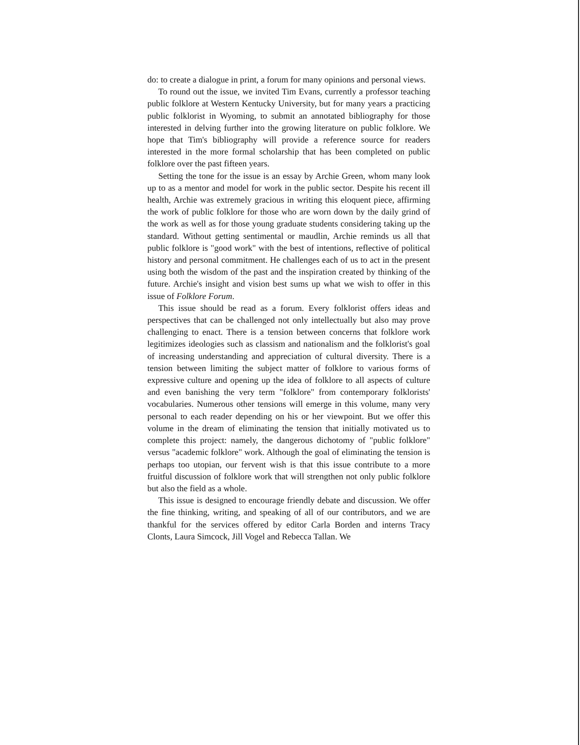do: to create a dialogue in print, a forum for many opinions and personal views.
To round out the issue, we invited Tim Evans, currently a professor teaching public folklore at Western Kentucky University, but for many years a practicing public folklorist in Wyoming, to submit an annotated bibliography for those interested in delving further into the growing literature on public folklore. We hope that Tim's bibliography will provide a reference source for readers interested in the more formal scholarship that has been completed on public folklore over the past fifteen years.
Setting the tone for the issue is an essay by Archie Green, whom many look up to as a mentor and model for work in the public sector. Despite his recent ill health, Archie was extremely gracious in writing this eloquent piece, affirming the work of public folklore for those who are worn down by the daily grind of the work as well as for those young graduate students considering taking up the standard. Without getting sentimental or maudlin, Archie reminds us all that public folklore is "good work" with the best of intentions, reflective of political history and personal commitment. He challenges each of us to act in the present using both the wisdom of the past and the inspiration created by thinking of the future. Archie's insight and vision best sums up what we wish to offer in this issue of Folklore Forum.
This issue should be read as a forum. Every folklorist offers ideas and perspectives that can be challenged not only intellectually but also may prove challenging to enact. There is a tension between concerns that folklore work legitimizes ideologies such as classism and nationalism and the folklorist's goal of increasing understanding and appreciation of cultural diversity. There is a tension between limiting the subject matter of folklore to various forms of expressive culture and opening up the idea of folklore to all aspects of culture and even banishing the very term "folklore" from contemporary folklorists' vocabularies. Numerous other tensions will emerge in this volume, many very personal to each reader depending on his or her viewpoint. But we offer this volume in the dream of eliminating the tension that initially motivated us to complete this project: namely, the dangerous dichotomy of "public folklore" versus "academic folklore" work. Although the goal of eliminating the tension is perhaps too utopian, our fervent wish is that this issue contribute to a more fruitful discussion of folklore work that will strengthen not only public folklore but also the field as a whole.
This issue is designed to encourage friendly debate and discussion. We offer the fine thinking, writing, and speaking of all of our contributors, and we are thankful for the services offered by editor Carla Borden and interns Tracy Clonts, Laura Simcock, Jill Vogel and Rebecca Tallan. We